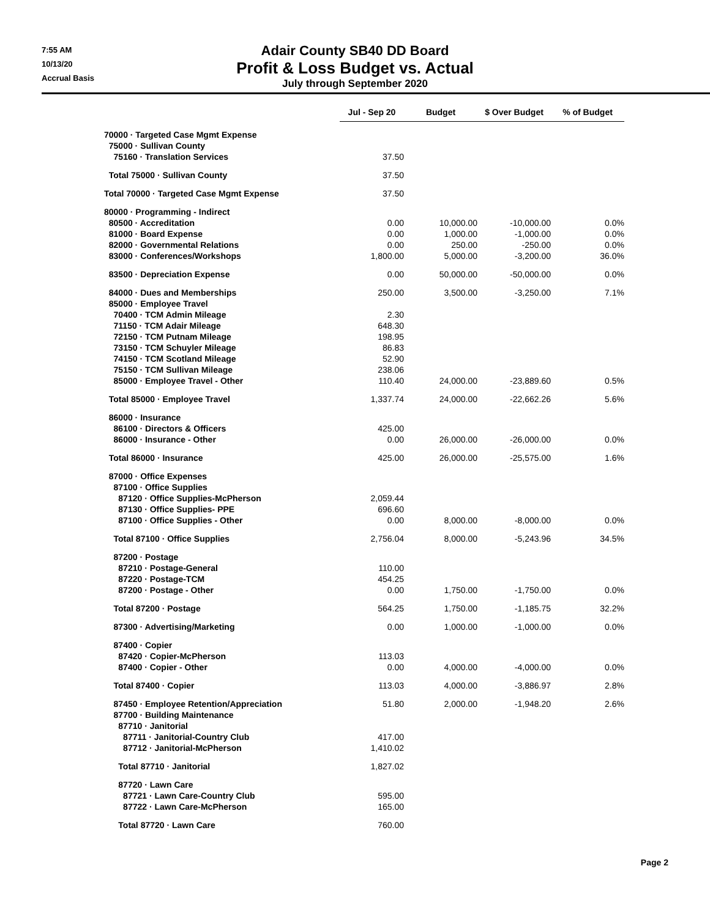7:55 AM
10/13/20
Accrual Basis
Adair County SB40 DD Board
Profit & Loss Budget vs. Actual
July through September 2020
| | Jul - Sep 20 | Budget | $ Over Budget | % of Budget |
| 70000 · Targeted Case Mgmt Expense | | | | |
| 75000 · Sullivan County | | | | |
| 75160 · Translation Services | 37.50 | | | |
| Total 75000 · Sullivan County | 37.50 | | | |
| Total 70000 · Targeted Case Mgmt Expense | 37.50 | | | |
| 80000 · Programming - Indirect | | | | |
| 80500 · Accreditation | 0.00 | 10,000.00 | -10,000.00 | 0.0% |
| 81000 · Board Expense | 0.00 | 1,000.00 | -1,000.00 | 0.0% |
| 82000 · Governmental Relations | 0.00 | 250.00 | -250.00 | 0.0% |
| 83000 · Conferences/Workshops | 1,800.00 | 5,000.00 | -3,200.00 | 36.0% |
| 83500 · Depreciation Expense | 0.00 | 50,000.00 | -50,000.00 | 0.0% |
| 84000 · Dues and Memberships | 250.00 | 3,500.00 | -3,250.00 | 7.1% |
| 85000 · Employee Travel | | | | |
| 70400 · TCM Admin Mileage | 2.30 | | | |
| 71150 · TCM Adair Mileage | 648.30 | | | |
| 72150 · TCM Putnam Mileage | 198.95 | | | |
| 73150 · TCM Schuyler Mileage | 86.83 | | | |
| 74150 · TCM Scotland Mileage | 52.90 | | | |
| 75150 · TCM Sullivan Mileage | 238.06 | | | |
| 85000 · Employee Travel - Other | 110.40 | 24,000.00 | -23,889.60 | 0.5% |
| Total 85000 · Employee Travel | 1,337.74 | 24,000.00 | -22,662.26 | 5.6% |
| 86000 · Insurance | | | | |
| 86100 · Directors & Officers | 425.00 | | | |
| 86000 · Insurance - Other | 0.00 | 26,000.00 | -26,000.00 | 0.0% |
| Total 86000 · Insurance | 425.00 | 26,000.00 | -25,575.00 | 1.6% |
| 87000 · Office Expenses | | | | |
| 87100 · Office Supplies | | | | |
| 87120 · Office Supplies-McPherson | 2,059.44 | | | |
| 87130 · Office Supplies- PPE | 696.60 | | | |
| 87100 · Office Supplies - Other | 0.00 | 8,000.00 | -8,000.00 | 0.0% |
| Total 87100 · Office Supplies | 2,756.04 | 8,000.00 | -5,243.96 | 34.5% |
| 87200 · Postage | | | | |
| 87210 · Postage-General | 110.00 | | | |
| 87220 · Postage-TCM | 454.25 | | | |
| 87200 · Postage - Other | 0.00 | 1,750.00 | -1,750.00 | 0.0% |
| Total 87200 · Postage | 564.25 | 1,750.00 | -1,185.75 | 32.2% |
| 87300 · Advertising/Marketing | 0.00 | 1,000.00 | -1,000.00 | 0.0% |
| 87400 · Copier | | | | |
| 87420 · Copier-McPherson | 113.03 | | | |
| 87400 · Copier - Other | 0.00 | 4,000.00 | -4,000.00 | 0.0% |
| Total 87400 · Copier | 113.03 | 4,000.00 | -3,886.97 | 2.8% |
| 87450 · Employee Retention/Appreciation | 51.80 | 2,000.00 | -1,948.20 | 2.6% |
| 87700 · Building Maintenance | | | | |
| 87710 · Janitorial | | | | |
| 87711 · Janitorial-Country Club | 417.00 | | | |
| 87712 · Janitorial-McPherson | 1,410.02 | | | |
| Total 87710 · Janitorial | 1,827.02 | | | |
| 87720 · Lawn Care | | | | |
| 87721 · Lawn Care-Country Club | 595.00 | | | |
| 87722 · Lawn Care-McPherson | 165.00 | | | |
| Total 87720 · Lawn Care | 760.00 | | | |
Page 2